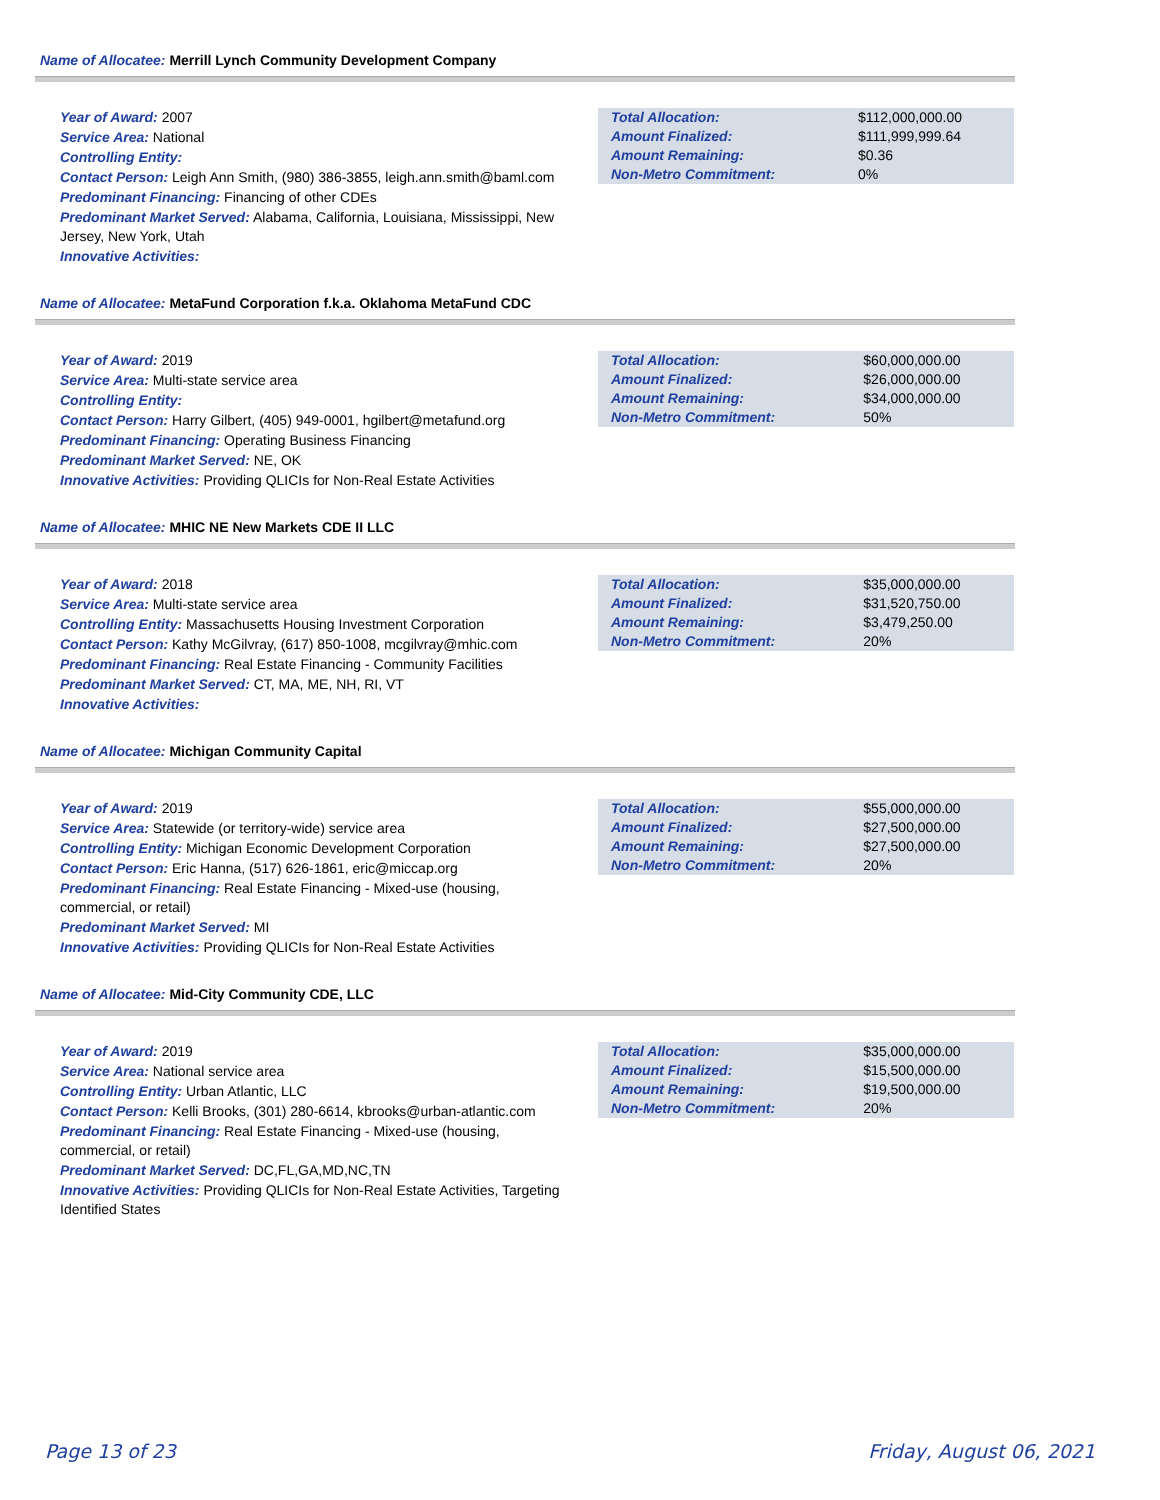Name of Allocatee: Merrill Lynch Community Development Company
Year of Award: 2007
Service Area: National
Controlling Entity:
Contact Person: Leigh Ann Smith, (980) 386-3855, leigh.ann.smith@baml.com
Predominant Financing: Financing of other CDEs
Predominant Market Served: Alabama, California, Louisiana, Mississippi, New Jersey, New York, Utah
Innovative Activities:
| Total Allocation: | $112,000,000.00 |
| Amount Finalized: | $111,999,999.64 |
| Amount Remaining: | $0.36 |
| Non-Metro Commitment: | 0% |
Name of Allocatee: MetaFund Corporation f.k.a. Oklahoma MetaFund CDC
Year of Award: 2019
Service Area: Multi-state service area
Controlling Entity:
Contact Person: Harry Gilbert, (405) 949-0001, hgilbert@metafund.org
Predominant Financing: Operating Business Financing
Predominant Market Served: NE, OK
Innovative Activities: Providing QLICIs for Non-Real Estate Activities
| Total Allocation: | $60,000,000.00 |
| Amount Finalized: | $26,000,000.00 |
| Amount Remaining: | $34,000,000.00 |
| Non-Metro Commitment: | 50% |
Name of Allocatee: MHIC NE New Markets CDE II LLC
Year of Award: 2018
Service Area: Multi-state service area
Controlling Entity: Massachusetts Housing Investment Corporation
Contact Person: Kathy McGilvray, (617) 850-1008, mcgilvray@mhic.com
Predominant Financing: Real Estate Financing - Community Facilities
Predominant Market Served: CT, MA, ME, NH, RI, VT
Innovative Activities:
| Total Allocation: | $35,000,000.00 |
| Amount Finalized: | $31,520,750.00 |
| Amount Remaining: | $3,479,250.00 |
| Non-Metro Commitment: | 20% |
Name of Allocatee: Michigan Community Capital
Year of Award: 2019
Service Area: Statewide (or territory-wide) service area
Controlling Entity: Michigan Economic Development Corporation
Contact Person: Eric Hanna, (517) 626-1861, eric@miccap.org
Predominant Financing: Real Estate Financing - Mixed-use (housing, commercial, or retail)
Predominant Market Served: MI
Innovative Activities: Providing QLICIs for Non-Real Estate Activities
| Total Allocation: | $55,000,000.00 |
| Amount Finalized: | $27,500,000.00 |
| Amount Remaining: | $27,500,000.00 |
| Non-Metro Commitment: | 20% |
Name of Allocatee: Mid-City Community CDE, LLC
Year of Award: 2019
Service Area: National service area
Controlling Entity: Urban Atlantic, LLC
Contact Person: Kelli Brooks, (301) 280-6614, kbrooks@urban-atlantic.com
Predominant Financing: Real Estate Financing - Mixed-use (housing, commercial, or retail)
Predominant Market Served: DC,FL,GA,MD,NC,TN
Innovative Activities: Providing QLICIs for Non-Real Estate Activities, Targeting Identified States
| Total Allocation: | $35,000,000.00 |
| Amount Finalized: | $15,500,000.00 |
| Amount Remaining: | $19,500,000.00 |
| Non-Metro Commitment: | 20% |
Page 13 of 23 Friday, August 06, 2021